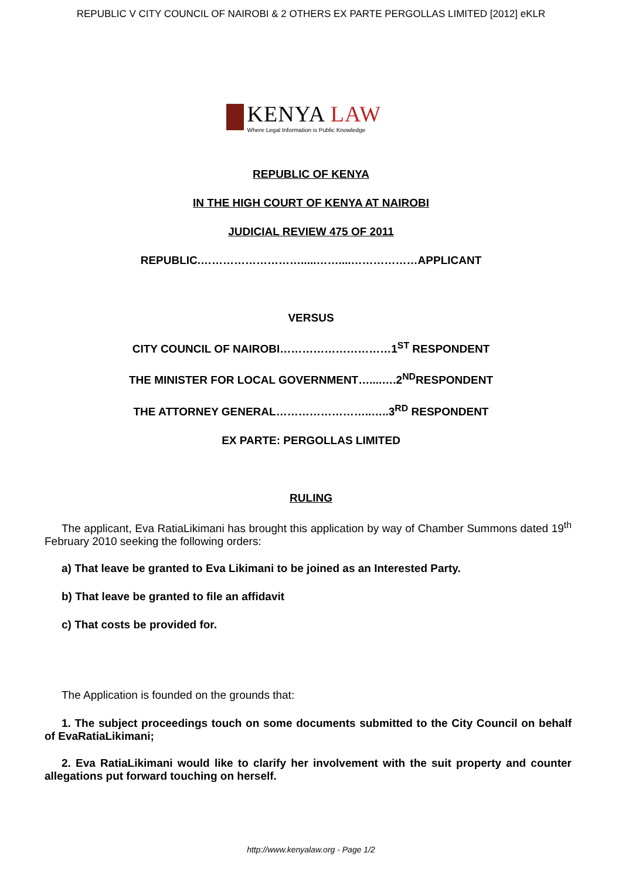REPUBLIC V CITY COUNCIL OF NAIROBI & 2 OTHERS EX PARTE PERGOLLAS LIMITED [2012] eKLR
KENYA LAW
Where Legal Information is Public Knowledge
REPUBLIC OF KENYA
IN THE HIGH COURT OF KENYA AT NAIROBI
JUDICIAL REVIEW 475 OF 2011
REPUBLIC.……………………….....……....………………APPLICANT
VERSUS
CITY COUNCIL OF NAIROBI…………………………1<sup>ST</sup> RESPONDENT
THE MINISTER FOR LOCAL GOVERNMENT…....….2<sup>ND</sup>RESPONDENT
THE ATTORNEY GENERAL……………………..…..3<sup>RD</sup> RESPONDENT
EX PARTE: PERGOLLAS LIMITED
RULING
The applicant, Eva RatiaLikimani has brought this application by way of Chamber Summons dated 19<sup>th</sup> February 2010 seeking the following orders:
a) That leave be granted to Eva Likimani to be joined as an Interested Party.
b) That leave be granted to file an affidavit
c) That costs be provided for.
The Application is founded on the grounds that:
1. The subject proceedings touch on some documents submitted to the City Council on behalf of EvaRatiaLikimani;
2. Eva RatiaLikimani would like to clarify her involvement with the suit property and counter allegations put forward touching on herself.
http://www.kenyalaw.org - Page 1/2